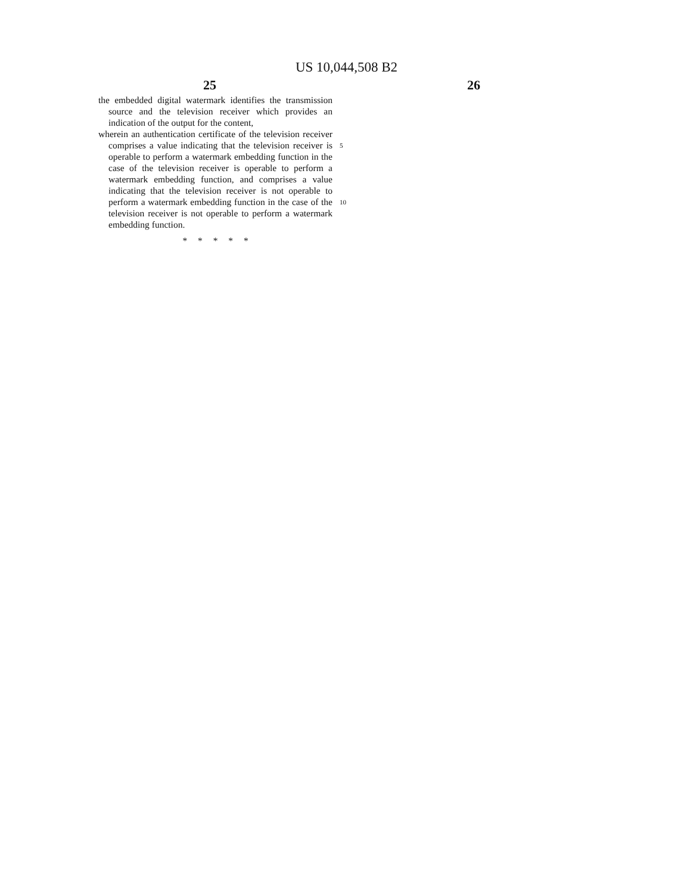US 10,044,508 B2
25 26
the embedded digital watermark identifies the transmission source and the television receiver which provides an indication of the output for the content,
wherein an authentication certificate of the television receiver comprises a value indicating that the television receiver is operable to perform a watermark embedding function in the case of the television receiver is operable to perform a watermark embedding function, and comprises a value indicating that the television receiver is not operable to perform a watermark embedding function in the case of the television receiver is not operable to perform a watermark embedding function.
* * * * *
5
10